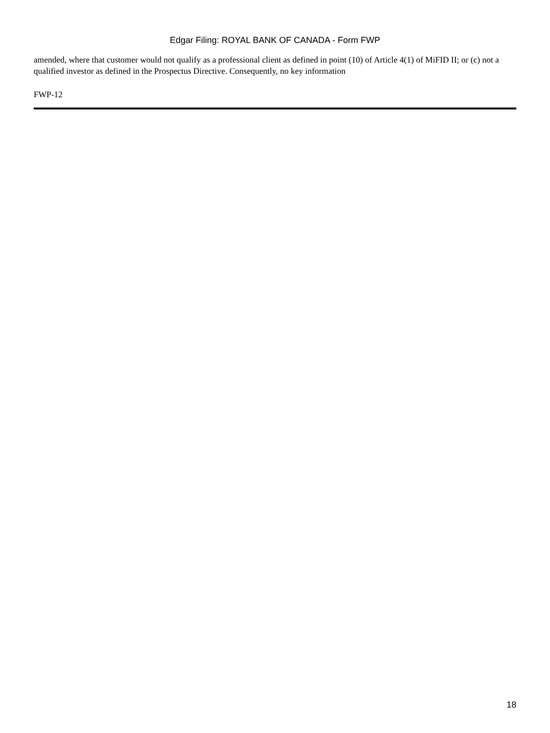Edgar Filing: ROYAL BANK OF CANADA - Form FWP
amended, where that customer would not qualify as a professional client as defined in point (10) of Article 4(1) of MiFID II; or (c) not a qualified investor as defined in the Prospectus Directive. Consequently, no key information
FWP-12
18